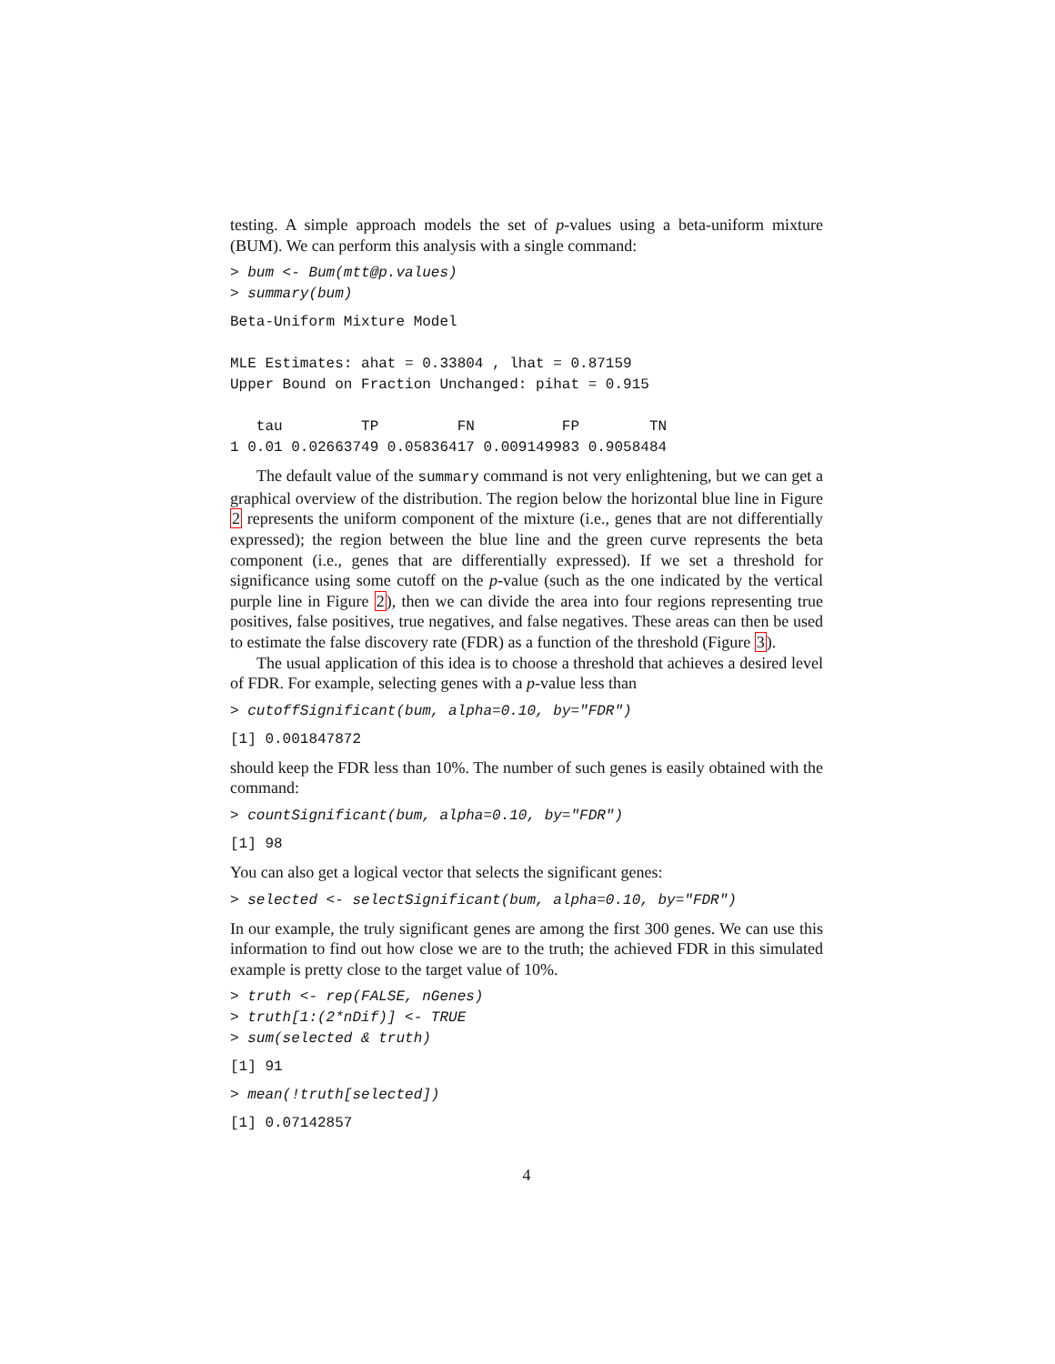testing. A simple approach models the set of p-values using a beta-uniform mixture (BUM). We can perform this analysis with a single command:
> bum <- Bum(mtt@p.values)
> summary(bum)
Beta-Uniform Mixture Model

MLE Estimates: ahat = 0.33804 , lhat = 0.87159
Upper Bound on Fraction Unchanged: pihat = 0.915

   tau         TP         FN          FP        TN
1 0.01 0.02663749 0.05836417 0.009149983 0.9058484
The default value of the summary command is not very enlightening, but we can get a graphical overview of the distribution. The region below the horizontal blue line in Figure 2 represents the uniform component of the mixture (i.e., genes that are not differentially expressed); the region between the blue line and the green curve represents the beta component (i.e., genes that are differentially expressed). If we set a threshold for significance using some cutoff on the p-value (such as the one indicated by the vertical purple line in Figure 2), then we can divide the area into four regions representing true positives, false positives, true negatives, and false negatives. These areas can then be used to estimate the false discovery rate (FDR) as a function of the threshold (Figure 3).
The usual application of this idea is to choose a threshold that achieves a desired level of FDR. For example, selecting genes with a p-value less than
> cutoffSignificant(bum, alpha=0.10, by="FDR")
[1] 0.001847872
should keep the FDR less than 10%. The number of such genes is easily obtained with the command:
> countSignificant(bum, alpha=0.10, by="FDR")
[1] 98
You can also get a logical vector that selects the significant genes:
> selected <- selectSignificant(bum, alpha=0.10, by="FDR")
In our example, the truly significant genes are among the first 300 genes. We can use this information to find out how close we are to the truth; the achieved FDR in this simulated example is pretty close to the target value of 10%.
> truth <- rep(FALSE, nGenes)
> truth[1:(2*nDif)] <- TRUE
> sum(selected & truth)
[1] 91
> mean(!truth[selected])
[1] 0.07142857
4